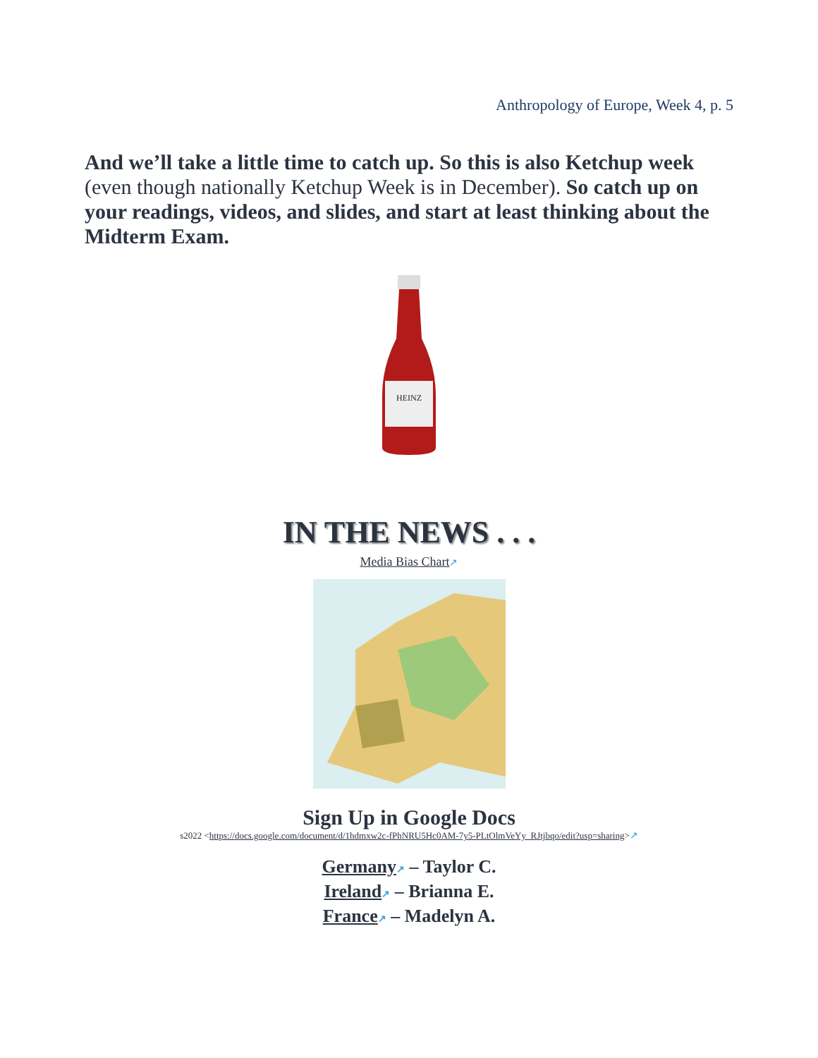Anthropology of Europe, Week 4, p. 5
And we’ll take a little time to catch up. So this is also Ketchup week (even though nationally Ketchup Week is in December). So catch up on your readings, videos, and slides, and start at least thinking about the Midterm Exam.
HEINZ
IN THE NEWS . . .
Media Bias Chart↗
Sign Up in Google Docs
s2022 <https://docs.google.com/document/d/1hdmxw2c-fPhNRU5Hc0AM-7y5-PLtOlmVeYy_RJtjbqo/edit?usp=sharing>↗
Germany↗ – Taylor C.
Ireland↗ – Brianna E.
France↗ – Madelyn A.